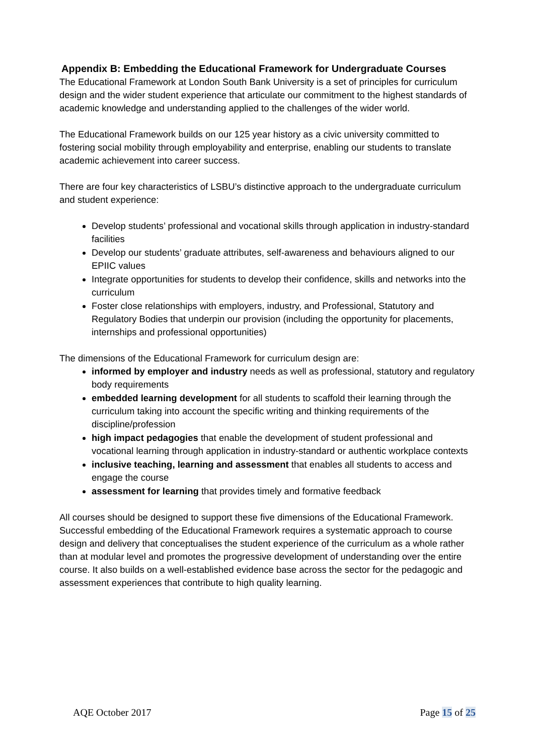Appendix B: Embedding the Educational Framework for Undergraduate Courses
The Educational Framework at London South Bank University is a set of principles for curriculum design and the wider student experience that articulate our commitment to the highest standards of academic knowledge and understanding applied to the challenges of the wider world.
The Educational Framework builds on our 125 year history as a civic university committed to fostering social mobility through employability and enterprise, enabling our students to translate academic achievement into career success.
There are four key characteristics of LSBU’s distinctive approach to the undergraduate curriculum and student experience:
Develop students’ professional and vocational skills through application in industry-standard facilities
Develop our students’ graduate attributes, self-awareness and behaviours aligned to our EPIIC values
Integrate opportunities for students to develop their confidence, skills and networks into the curriculum
Foster close relationships with employers, industry, and Professional, Statutory and Regulatory Bodies that underpin our provision (including the opportunity for placements, internships and professional opportunities)
The dimensions of the Educational Framework for curriculum design are:
informed by employer and industry needs as well as professional, statutory and regulatory body requirements
embedded learning development for all students to scaffold their learning through the curriculum taking into account the specific writing and thinking requirements of the discipline/profession
high impact pedagogies that enable the development of student professional and vocational learning through application in industry-standard or authentic workplace contexts
inclusive teaching, learning and assessment that enables all students to access and engage the course
assessment for learning that provides timely and formative feedback
All courses should be designed to support these five dimensions of the Educational Framework. Successful embedding of the Educational Framework requires a systematic approach to course design and delivery that conceptualises the student experience of the curriculum as a whole rather than at modular level and promotes the progressive development of understanding over the entire course. It also builds on a well-established evidence base across the sector for the pedagogic and assessment experiences that contribute to high quality learning.
AQE October 2017 Page 15 of 25